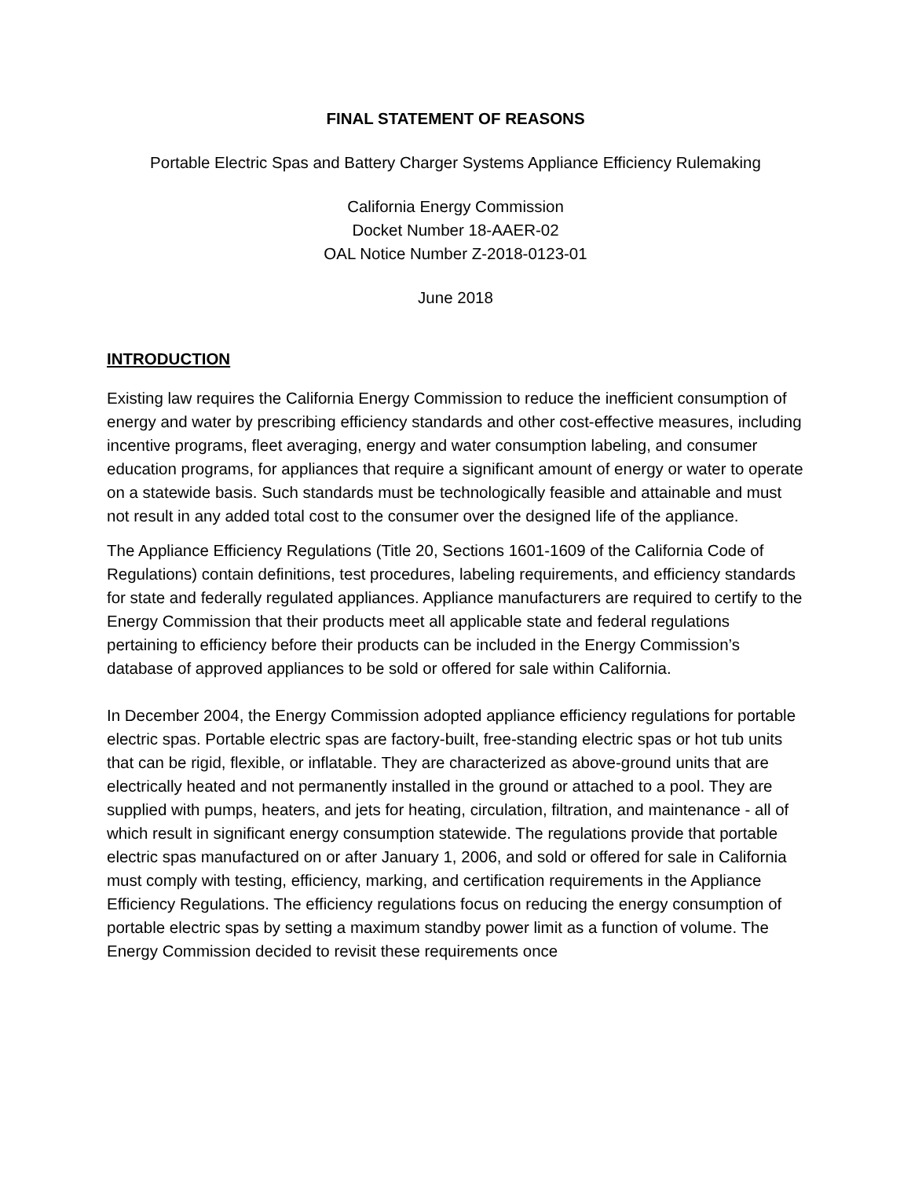FINAL STATEMENT OF REASONS
Portable Electric Spas and Battery Charger Systems Appliance Efficiency Rulemaking
California Energy Commission
Docket Number 18-AAER-02
OAL Notice Number Z-2018-0123-01
June 2018
INTRODUCTION
Existing law requires the California Energy Commission to reduce the inefficient consumption of energy and water by prescribing efficiency standards and other cost-effective measures, including incentive programs, fleet averaging, energy and water consumption labeling, and consumer education programs, for appliances that require a significant amount of energy or water to operate on a statewide basis. Such standards must be technologically feasible and attainable and must not result in any added total cost to the consumer over the designed life of the appliance.
The Appliance Efficiency Regulations (Title 20, Sections 1601-1609 of the California Code of Regulations) contain definitions, test procedures, labeling requirements, and efficiency standards for state and federally regulated appliances. Appliance manufacturers are required to certify to the Energy Commission that their products meet all applicable state and federal regulations pertaining to efficiency before their products can be included in the Energy Commission’s database of approved appliances to be sold or offered for sale within California.
In December 2004, the Energy Commission adopted appliance efficiency regulations for portable electric spas. Portable electric spas are factory-built, free-standing electric spas or hot tub units that can be rigid, flexible, or inflatable. They are characterized as above-ground units that are electrically heated and not permanently installed in the ground or attached to a pool. They are supplied with pumps, heaters, and jets for heating, circulation, filtration, and maintenance - all of which result in significant energy consumption statewide. The regulations provide that portable electric spas manufactured on or after January 1, 2006, and sold or offered for sale in California must comply with testing, efficiency, marking, and certification requirements in the Appliance Efficiency Regulations. The efficiency regulations focus on reducing the energy consumption of portable electric spas by setting a maximum standby power limit as a function of volume. The Energy Commission decided to revisit these requirements once